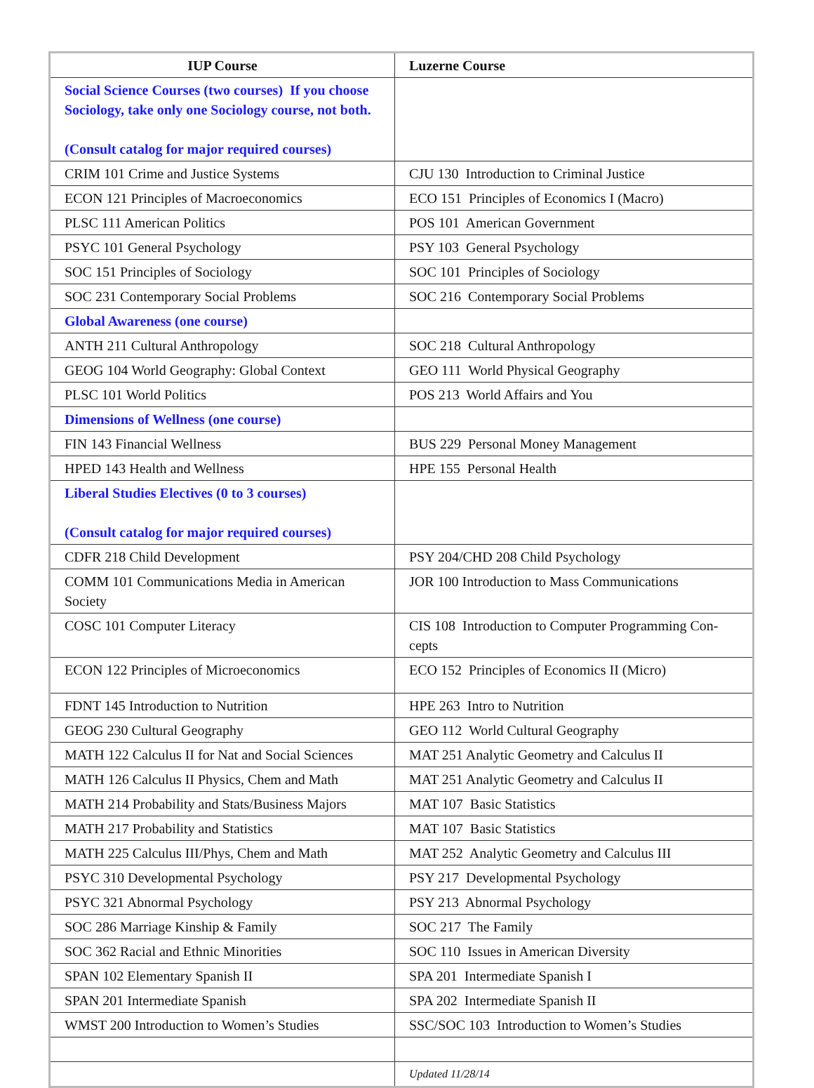| IUP Course | Luzerne Course |
| --- | --- |
| Social Science Courses (two courses) If you choose Sociology, take only one Sociology course, not both. (Consult catalog for major required courses) | |
| CRIM 101 Crime and Justice Systems | CJU 130 Introduction to Criminal Justice |
| ECON 121 Principles of Macroeconomics | ECO 151 Principles of Economics I (Macro) |
| PLSC 111 American Politics | POS 101 American Government |
| PSYC 101 General Psychology | PSY 103 General Psychology |
| SOC 151 Principles of Sociology | SOC 101 Principles of Sociology |
| SOC 231 Contemporary Social Problems | SOC 216 Contemporary Social Problems |
| Global Awareness (one course) | |
| ANTH 211 Cultural Anthropology | SOC 218 Cultural Anthropology |
| GEOG 104 World Geography: Global Context | GEO 111 World Physical Geography |
| PLSC 101 World Politics | POS 213 World Affairs and You |
| Dimensions of Wellness (one course) | |
| FIN 143 Financial Wellness | BUS 229 Personal Money Management |
| HPED 143 Health and Wellness | HPE 155 Personal Health |
| Liberal Studies Electives (0 to 3 courses) (Consult catalog for major required courses) | |
| CDFR 218 Child Development | PSY 204/CHD 208 Child Psychology |
| COMM 101 Communications Media in American Society | JOR 100 Introduction to Mass Communications |
| COSC 101 Computer Literacy | CIS 108 Introduction to Computer Programming Con-cepts |
| ECON 122 Principles of Microeconomics | ECO 152 Principles of Economics II (Micro) |
| FDNT 145 Introduction to Nutrition | HPE 263 Intro to Nutrition |
| GEOG 230 Cultural Geography | GEO 112 World Cultural Geography |
| MATH 122 Calculus II for Nat and Social Sciences | MAT 251 Analytic Geometry and Calculus II |
| MATH 126 Calculus II Physics, Chem and Math | MAT 251 Analytic Geometry and Calculus II |
| MATH 214 Probability and Stats/Business Majors | MAT 107 Basic Statistics |
| MATH 217 Probability and Statistics | MAT 107 Basic Statistics |
| MATH 225 Calculus III/Phys, Chem and Math | MAT 252 Analytic Geometry and Calculus III |
| PSYC 310 Developmental Psychology | PSY 217 Developmental Psychology |
| PSYC 321 Abnormal Psychology | PSY 213 Abnormal Psychology |
| SOC 286 Marriage Kinship & Family | SOC 217 The Family |
| SOC 362 Racial and Ethnic Minorities | SOC 110 Issues in American Diversity |
| SPAN 102 Elementary Spanish II | SPA 201 Intermediate Spanish I |
| SPAN 201 Intermediate Spanish | SPA 202 Intermediate Spanish II |
| WMST 200 Introduction to Women’s Studies | SSC/SOC 103 Introduction to Women’s Studies |
| | Updated 11/28/14 |